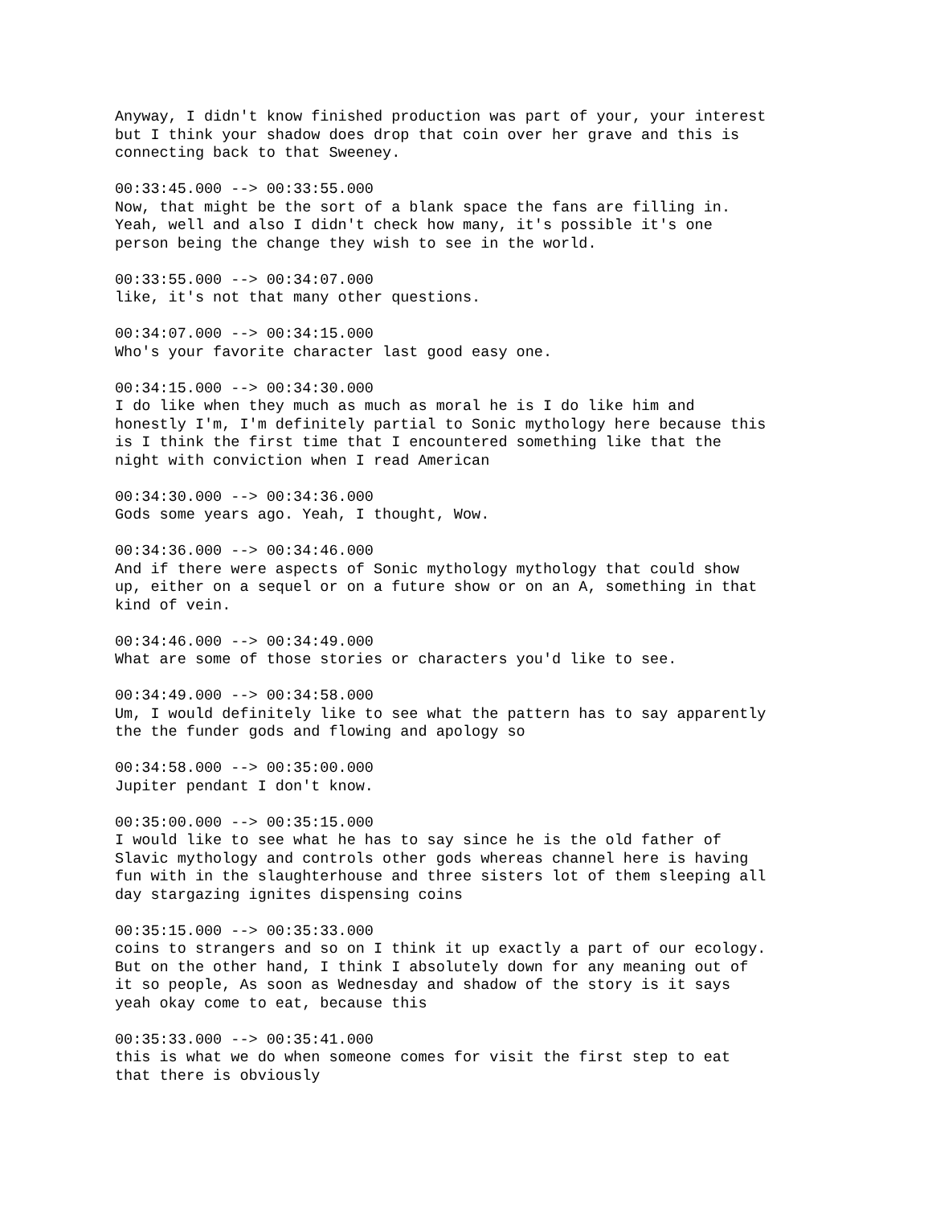Anyway, I didn't know finished production was part of your, your interest but I think your shadow does drop that coin over her grave and this is connecting back to that Sweeney.
00:33:45.000 --> 00:33:55.000 Now, that might be the sort of a blank space the fans are filling in. Yeah, well and also I didn't check how many, it's possible it's one person being the change they wish to see in the world.
00:33:55.000 --> 00:34:07.000 like, it's not that many other questions.
00:34:07.000 --> 00:34:15.000 Who's your favorite character last good easy one.
00:34:15.000 --> 00:34:30.000 I do like when they much as much as moral he is I do like him and honestly I'm, I'm definitely partial to Sonic mythology here because this is I think the first time that I encountered something like that the night with conviction when I read American
00:34:30.000 --> 00:34:36.000 Gods some years ago. Yeah, I thought, Wow.
00:34:36.000 --> 00:34:46.000 And if there were aspects of Sonic mythology mythology that could show up, either on a sequel or on a future show or on an A, something in that kind of vein.
00:34:46.000 --> 00:34:49.000 What are some of those stories or characters you'd like to see.
00:34:49.000 --> 00:34:58.000 Um, I would definitely like to see what the pattern has to say apparently the the funder gods and flowing and apology so
00:34:58.000 --> 00:35:00.000 Jupiter pendant I don't know.
00:35:00.000 --> 00:35:15.000 I would like to see what he has to say since he is the old father of Slavic mythology and controls other gods whereas channel here is having fun with in the slaughterhouse and three sisters lot of them sleeping all day stargazing ignites dispensing coins
00:35:15.000 --> 00:35:33.000 coins to strangers and so on I think it up exactly a part of our ecology. But on the other hand, I think I absolutely down for any meaning out of it so people, As soon as Wednesday and shadow of the story is it says yeah okay come to eat, because this
00:35:33.000 --> 00:35:41.000 this is what we do when someone comes for visit the first step to eat that there is obviously